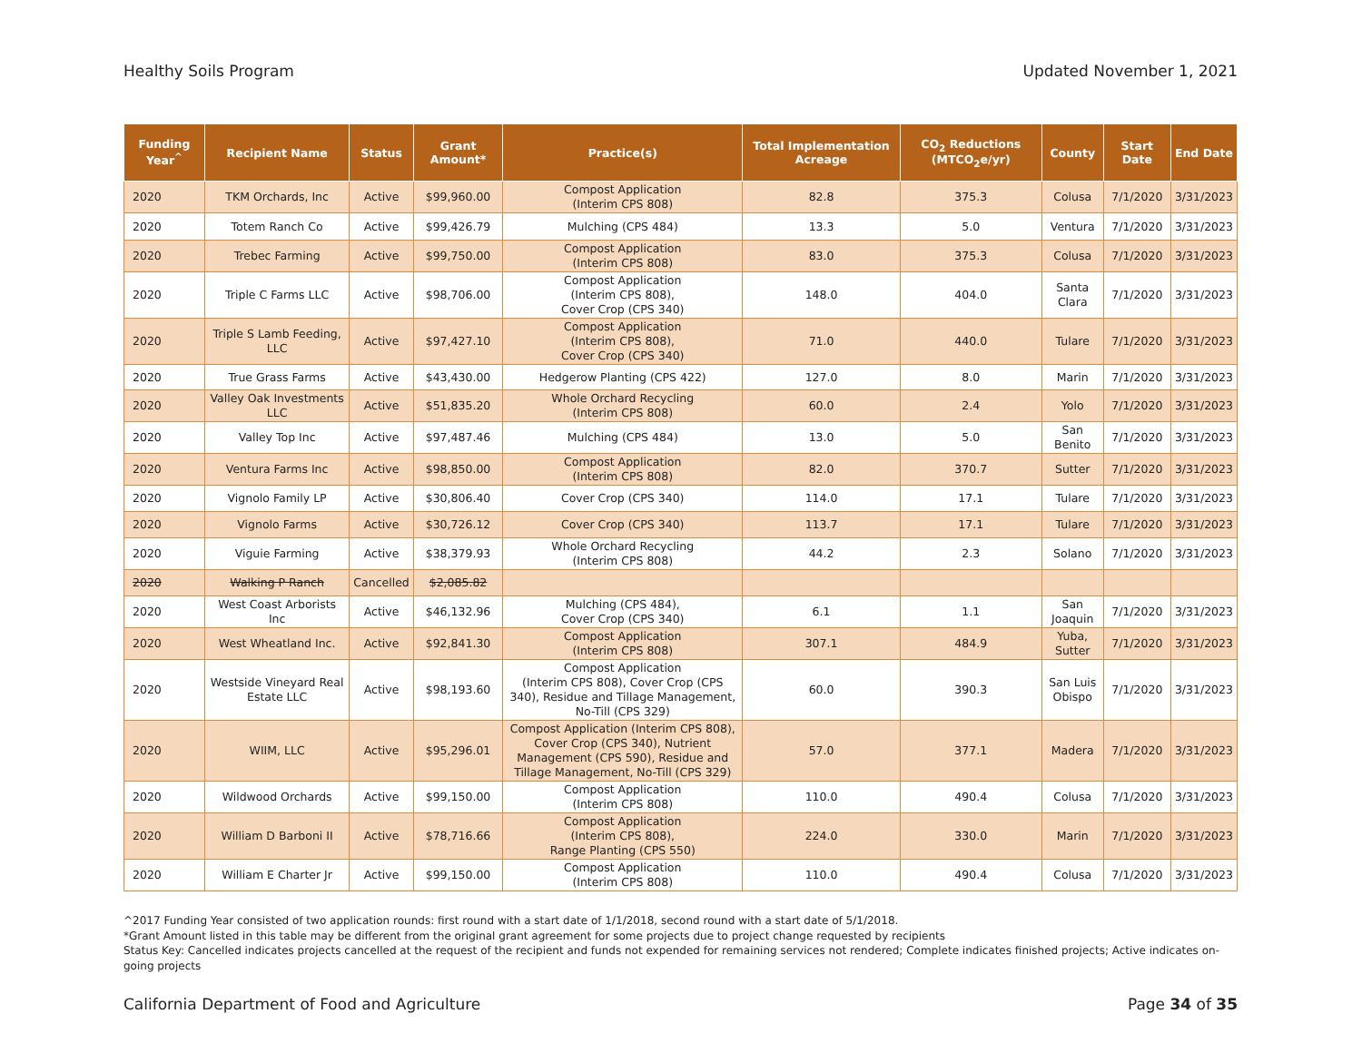Healthy Soils Program Updated November 1, 2021
| Funding Year<sup>^</sup> | Recipient Name | Status | Grant Amount* | Practice(s) | Total Implementation Acreage | CO<sub>2</sub> Reductions (MTCO<sub>2</sub>e/yr) | County | Start Date | End Date |
| --- | --- | --- | --- | --- | --- | --- | --- | --- | --- |
| 2020 | TKM Orchards, Inc | Active | $99,960.00 | Compost Application (Interim CPS 808) | 82.8 | 375.3 | Colusa | 7/1/2020 | 3/31/2023 |
| 2020 | Totem Ranch Co | Active | $99,426.79 | Mulching (CPS 484) | 13.3 | 5.0 | Ventura | 7/1/2020 | 3/31/2023 |
| 2020 | Trebec Farming | Active | $99,750.00 | Compost Application (Interim CPS 808) | 83.0 | 375.3 | Colusa | 7/1/2020 | 3/31/2023 |
| 2020 | Triple C Farms LLC | Active | $98,706.00 | Compost Application (Interim CPS 808), Cover Crop (CPS 340) | 148.0 | 404.0 | Santa Clara | 7/1/2020 | 3/31/2023 |
| 2020 | Triple S Lamb Feeding, LLC | Active | $97,427.10 | Compost Application (Interim CPS 808), Cover Crop (CPS 340) | 71.0 | 440.0 | Tulare | 7/1/2020 | 3/31/2023 |
| 2020 | True Grass Farms | Active | $43,430.00 | Hedgerow Planting (CPS 422) | 127.0 | 8.0 | Marin | 7/1/2020 | 3/31/2023 |
| 2020 | Valley Oak Investments LLC | Active | $51,835.20 | Whole Orchard Recycling (Interim CPS 808) | 60.0 | 2.4 | Yolo | 7/1/2020 | 3/31/2023 |
| 2020 | Valley Top Inc | Active | $97,487.46 | Mulching (CPS 484) | 13.0 | 5.0 | San Benito | 7/1/2020 | 3/31/2023 |
| 2020 | Ventura Farms Inc | Active | $98,850.00 | Compost Application (Interim CPS 808) | 82.0 | 370.7 | Sutter | 7/1/2020 | 3/31/2023 |
| 2020 | Vignolo Family LP | Active | $30,806.40 | Cover Crop (CPS 340) | 114.0 | 17.1 | Tulare | 7/1/2020 | 3/31/2023 |
| 2020 | Vignolo Farms | Active | $30,726.12 | Cover Crop (CPS 340) | 113.7 | 17.1 | Tulare | 7/1/2020 | 3/31/2023 |
| 2020 | Viguie Farming | Active | $38,379.93 | Whole Orchard Recycling (Interim CPS 808) | 44.2 | 2.3 | Solano | 7/1/2020 | 3/31/2023 |
| 2020 | Walking P Ranch | Cancelled | $2,085.82 | | | | | | |
| 2020 | West Coast Arborists Inc | Active | $46,132.96 | Mulching (CPS 484), Cover Crop (CPS 340) | 6.1 | 1.1 | San Joaquin | 7/1/2020 | 3/31/2023 |
| 2020 | West Wheatland Inc. | Active | $92,841.30 | Compost Application (Interim CPS 808) | 307.1 | 484.9 | Yuba, Sutter | 7/1/2020 | 3/31/2023 |
| 2020 | Westside Vineyard Real Estate LLC | Active | $98,193.60 | Compost Application (Interim CPS 808), Cover Crop (CPS 340), Residue and Tillage Management, No-Till (CPS 329) | 60.0 | 390.3 | San Luis Obispo | 7/1/2020 | 3/31/2023 |
| 2020 | WIIM, LLC | Active | $95,296.01 | Compost Application (Interim CPS 808), Cover Crop (CPS 340), Nutrient Management (CPS 590), Residue and Tillage Management, No-Till (CPS 329) | 57.0 | 377.1 | Madera | 7/1/2020 | 3/31/2023 |
| 2020 | Wildwood Orchards | Active | $99,150.00 | Compost Application (Interim CPS 808) | 110.0 | 490.4 | Colusa | 7/1/2020 | 3/31/2023 |
| 2020 | William D Barboni II | Active | $78,716.66 | Compost Application (Interim CPS 808), Range Planting (CPS 550) | 224.0 | 330.0 | Marin | 7/1/2020 | 3/31/2023 |
| 2020 | William E Charter Jr | Active | $99,150.00 | Compost Application (Interim CPS 808) | 110.0 | 490.4 | Colusa | 7/1/2020 | 3/31/2023 |
^2017 Funding Year consisted of two application rounds: first round with a start date of 1/1/2018, second round with a start date of 5/1/2018.
*Grant Amount listed in this table may be different from the original grant agreement for some projects due to project change requested by recipients
Status Key: Cancelled indicates projects cancelled at the request of the recipient and funds not expended for remaining services not rendered; Complete indicates finished projects; Active indicates on-going projects
California Department of Food and Agriculture Page 34 of 35